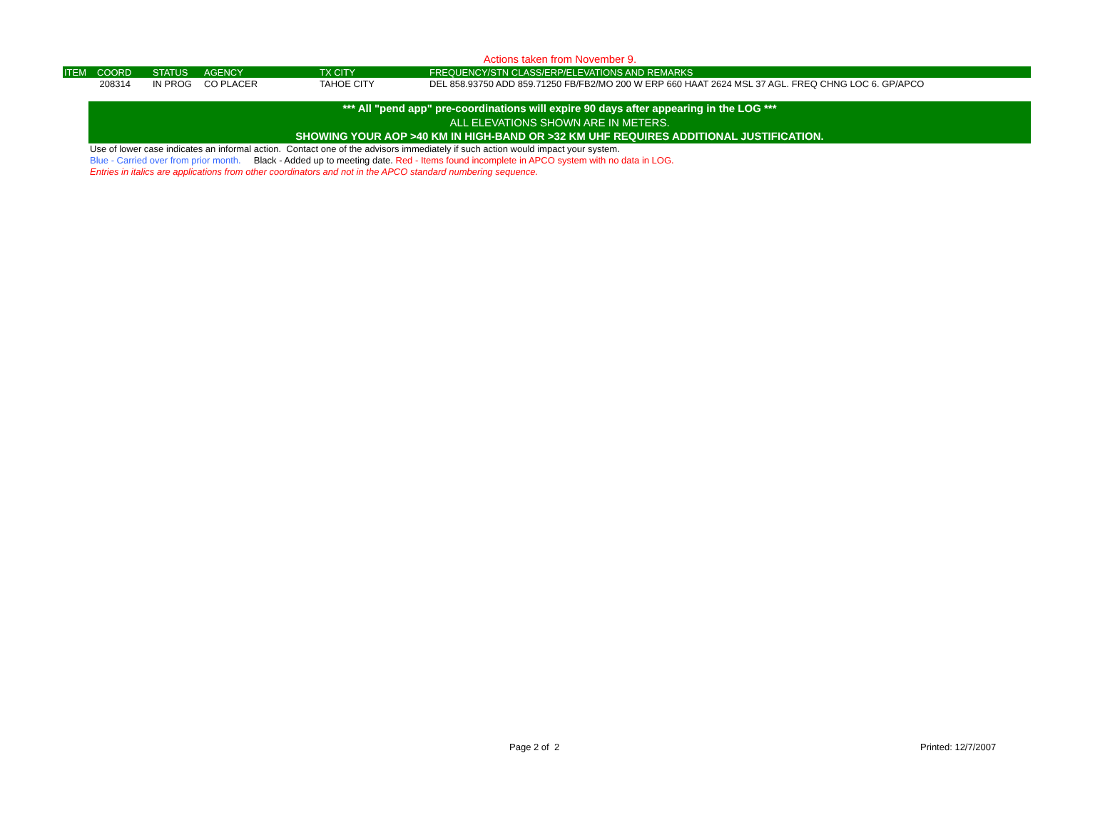Actions taken from November 9.
| ITEM | COORD | STATUS | AGENCY | TX CITY | FREQUENCY/STN CLASS/ERP/ELEVATIONS AND REMARKS |
| --- | --- | --- | --- | --- | --- |
| | 208314 | IN PROG | CO PLACER | TAHOE CITY | DEL 858.93750 ADD 859.71250 FB/FB2/MO 200 W ERP 660 HAAT 2624 MSL 37 AGL. FREQ CHNG LOC 6. GP/APCO |
*** All "pend app" pre-coordinations will expire 90 days after appearing in the LOG ***
ALL ELEVATIONS SHOWN ARE IN METERS.
SHOWING YOUR AOP >40 KM IN HIGH-BAND OR >32 KM UHF REQUIRES ADDITIONAL JUSTIFICATION.
Use of lower case indicates an informal action. Contact one of the advisors immediately if such action would impact your system.
Blue - Carried over from prior month. Black - Added up to meeting date. Red - Items found incomplete in APCO system with no data in LOG.
Entries in italics are applications from other coordinators and not in the APCO standard numbering sequence.
Page 2 of 2 Printed: 12/7/2007